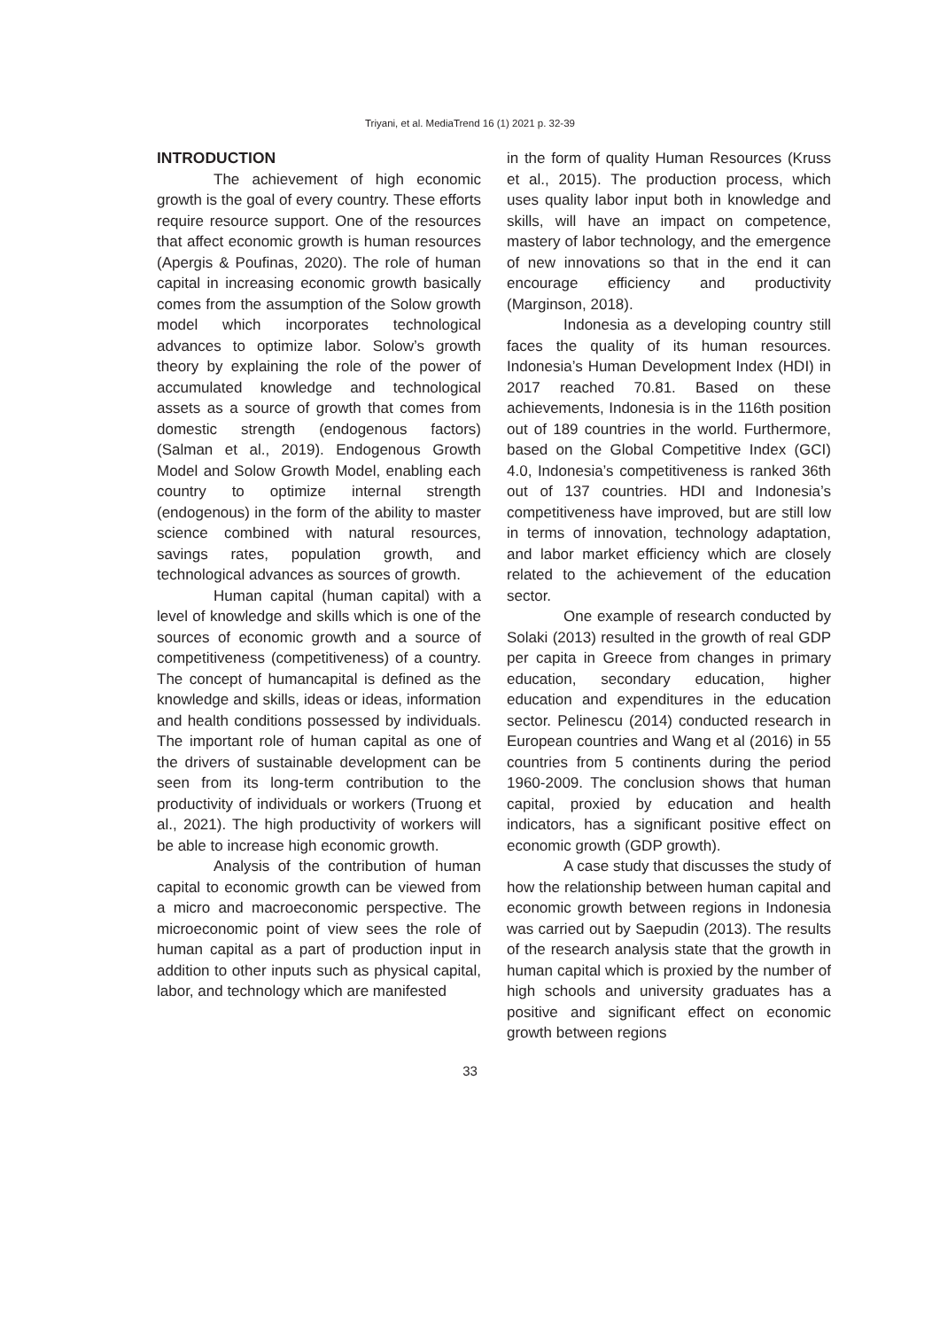Triyani, et al. MediaTrend 16 (1) 2021 p. 32-39
INTRODUCTION
The achievement of high economic growth is the goal of every country. These efforts require resource support. One of the resources that affect economic growth is human resources (Apergis & Poufinas, 2020). The role of human capital in increasing economic growth basically comes from the assumption of the Solow growth model which incorporates technological advances to optimize labor. Solow’s growth theory by explaining the role of the power of accumulated knowledge and technological assets as a source of growth that comes from domestic strength (endogenous factors) (Salman et al., 2019). Endogenous Growth Model and Solow Growth Model, enabling each country to optimize internal strength (endogenous) in the form of the ability to master science combined with natural resources, savings rates, population growth, and technological advances as sources of growth.
Human capital (human capital) with a level of knowledge and skills which is one of the sources of economic growth and a source of competitiveness (competitiveness) of a country. The concept of humancapital is defined as the knowledge and skills, ideas or ideas, information and health conditions possessed by individuals. The important role of human capital as one of the drivers of sustainable development can be seen from its long-term contribution to the productivity of individuals or workers (Truong et al., 2021). The high productivity of workers will be able to increase high economic growth.
Analysis of the contribution of human capital to economic growth can be viewed from a micro and macroeconomic perspective. The microeconomic point of view sees the role of human capital as a part of production input in addition to other inputs such as physical capital, labor, and technology which are manifested
in the form of quality Human Resources (Kruss et al., 2015). The production process, which uses quality labor input both in knowledge and skills, will have an impact on competence, mastery of labor technology, and the emergence of new innovations so that in the end it can encourage efficiency and productivity (Marginson, 2018).
Indonesia as a developing country still faces the quality of its human resources. Indonesia’s Human Development Index (HDI) in 2017 reached 70.81. Based on these achievements, Indonesia is in the 116th position out of 189 countries in the world. Furthermore, based on the Global Competitive Index (GCI) 4.0, Indonesia’s competitiveness is ranked 36th out of 137 countries. HDI and Indonesia’s competitiveness have improved, but are still low in terms of innovation, technology adaptation, and labor market efficiency which are closely related to the achievement of the education sector.
One example of research conducted by Solaki (2013) resulted in the growth of real GDP per capita in Greece from changes in primary education, secondary education, higher education and expenditures in the education sector. Pelinescu (2014) conducted research in European countries and Wang et al (2016) in 55 countries from 5 continents during the period 1960-2009. The conclusion shows that human capital, proxied by education and health indicators, has a significant positive effect on economic growth (GDP growth).
A case study that discusses the study of how the relationship between human capital and economic growth between regions in Indonesia was carried out by Saepudin (2013). The results of the research analysis state that the growth in human capital which is proxied by the number of high schools and university graduates has a positive and significant effect on economic growth between regions
33